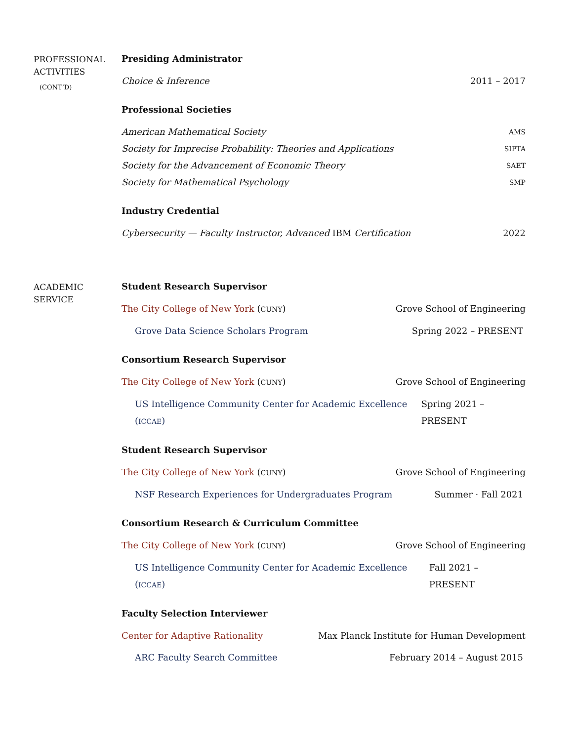PROFESSIONAL
ACTIVITIES
(CONT’D)
Presiding Administrator
Choice & Inference 2011 – 2017
Professional Societies
American Mathematical Society AMS
Society for Imprecise Probability: Theories and Applications SIPTA
Society for the Advancement of Economic Theory SAET
Society for Mathematical Psychology SMP
Industry Credential
Cybersecurity — Faculty Instructor, Advanced IBM Certification 2022
ACADEMIC
SERVICE
Student Research Supervisor
The City College of New York (CUNY) Grove School of Engineering
Grove Data Science Scholars Program Spring 2022 – PRESENT
Consortium Research Supervisor
The City College of New York (CUNY) Grove School of Engineering
US Intelligence Community Center for Academic Excellence (ICCAE) Spring 2021 – PRESENT
Student Research Supervisor
The City College of New York (CUNY) Grove School of Engineering
NSF Research Experiences for Undergraduates Program Summer · Fall 2021
Consortium Research & Curriculum Committee
The City College of New York (CUNY) Grove School of Engineering
US Intelligence Community Center for Academic Excellence (ICCAE) Fall 2021 – PRESENT
Faculty Selection Interviewer
Center for Adaptive Rationality Max Planck Institute for Human Development
ARC Faculty Search Committee February 2014 – August 2015